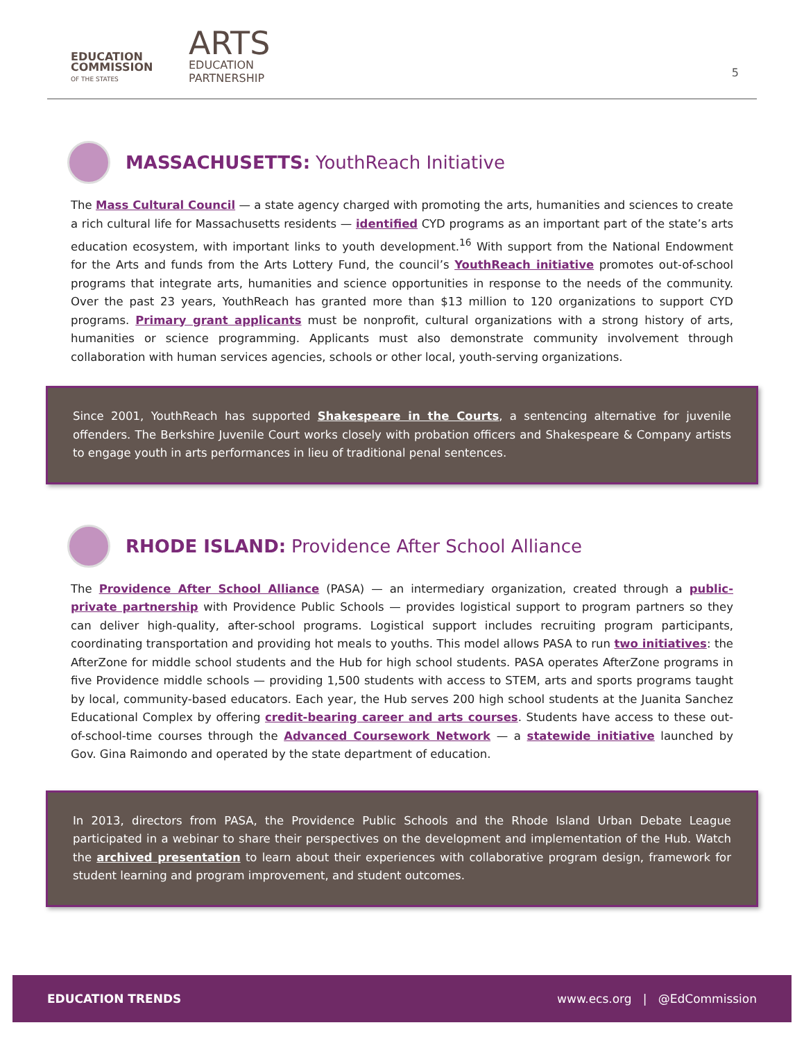EDUCATION
COMMISSION
OF THE STATES
ARTS
EDUCATION
PARTNERSHIP
5
MASSACHUSETTS: YouthReach Initiative
The Mass Cultural Council — a state agency charged with promoting the arts, humanities and sciences to create a rich cultural life for Massachusetts residents — identified CYD programs as an important part of the state’s arts education ecosystem, with important links to youth development.<sup>16</sup> With support from the National Endowment for the Arts and funds from the Arts Lottery Fund, the council’s YouthReach initiative promotes out-of-school programs that integrate arts, humanities and science opportunities in response to the needs of the community. Over the past 23 years, YouthReach has granted more than $13 million to 120 organizations to support CYD programs. Primary grant applicants must be nonprofit, cultural organizations with a strong history of arts, humanities or science programming. Applicants must also demonstrate community involvement through collaboration with human services agencies, schools or other local, youth-serving organizations.
Since 2001, YouthReach has supported Shakespeare in the Courts, a sentencing alternative for juvenile offenders. The Berkshire Juvenile Court works closely with probation officers and Shakespeare & Company artists to engage youth in arts performances in lieu of traditional penal sentences.
RHODE ISLAND: Providence After School Alliance
The Providence After School Alliance (PASA) — an intermediary organization, created through a public-private partnership with Providence Public Schools — provides logistical support to program partners so they can deliver high-quality, after-school programs. Logistical support includes recruiting program participants, coordinating transportation and providing hot meals to youths. This model allows PASA to run two initiatives: the AfterZone for middle school students and the Hub for high school students. PASA operates AfterZone programs in five Providence middle schools — providing 1,500 students with access to STEM, arts and sports programs taught by local, community-based educators. Each year, the Hub serves 200 high school students at the Juanita Sanchez Educational Complex by offering credit-bearing career and arts courses. Students have access to these out-of-school-time courses through the Advanced Coursework Network — a statewide initiative launched by Gov. Gina Raimondo and operated by the state department of education.
In 2013, directors from PASA, the Providence Public Schools and the Rhode Island Urban Debate League participated in a webinar to share their perspectives on the development and implementation of the Hub. Watch the archived presentation to learn about their experiences with collaborative program design, framework for student learning and program improvement, and student outcomes.
EDUCATION TRENDS www.ecs.org | @EdCommission